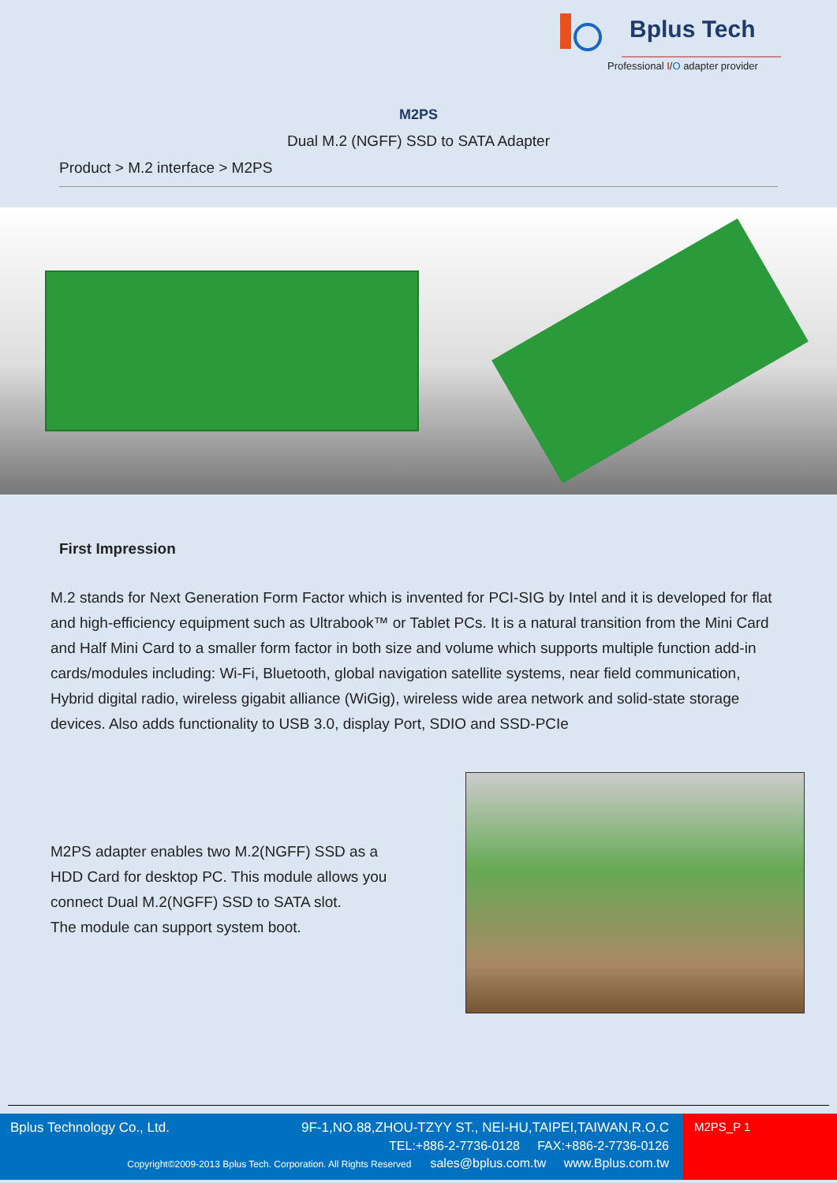Bplus Tech
Professional I/O adapter provider
M2PS
Dual M.2 (NGFF) SSD to SATA Adapter
Product > M.2 interface > M2PS
First Impression
M.2 stands for Next Generation Form Factor which is invented for PCI-SIG by Intel and it is developed for flat and high-efficiency equipment such as Ultrabook™ or Tablet PCs. It is a natural transition from the Mini Card and Half Mini Card to a smaller form factor in both size and volume which supports multiple function add-in cards/modules including: Wi-Fi, Bluetooth, global navigation satellite systems, near field communication, Hybrid digital radio, wireless gigabit alliance (WiGig), wireless wide area network and solid-state storage devices. Also adds functionality to USB 3.0, display Port, SDIO and SSD-PCIe
M2PS adapter enables two M.2(NGFF) SSD as a HDD Card for desktop PC. This module allows you connect Dual M.2(NGFF) SSD to SATA slot.
The module can support system boot.
Bplus Technology Co., Ltd.
9F-1,NO.88,ZHOU-TZYY ST., NEI-HU,TAIPEI,TAIWAN,R.O.C
TEL:+886-2-7736-0128 FAX:+886-2-7736-0126
Copyright©2009-2013 Bplus Tech. Corporation. All Rights Reserved sales@bplus.com.tw www.Bplus.com.tw
M2PS_P 1